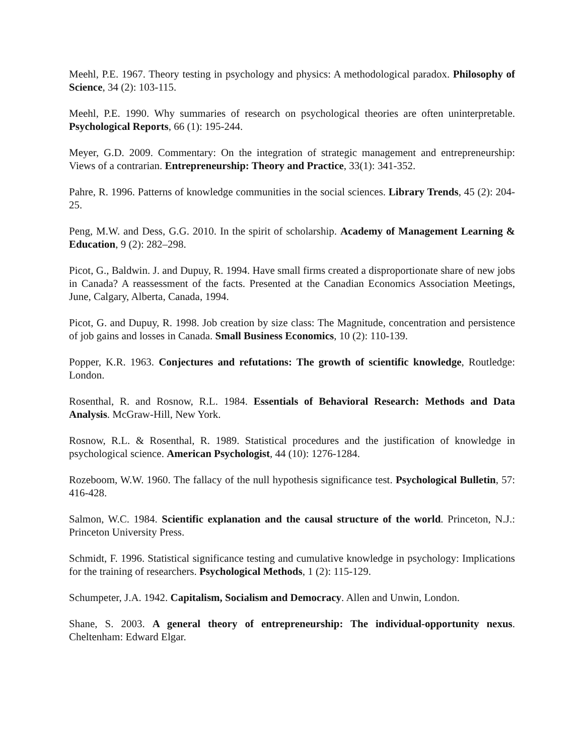Meehl, P.E. 1967. Theory testing in psychology and physics: A methodological paradox. Philosophy of Science, 34 (2): 103-115.
Meehl, P.E. 1990. Why summaries of research on psychological theories are often uninterpretable. Psychological Reports, 66 (1): 195-244.
Meyer, G.D. 2009. Commentary: On the integration of strategic management and entrepreneurship: Views of a contrarian. Entrepreneurship: Theory and Practice, 33(1): 341-352.
Pahre, R. 1996. Patterns of knowledge communities in the social sciences. Library Trends, 45 (2): 204-25.
Peng, M.W. and Dess, G.G. 2010. In the spirit of scholarship. Academy of Management Learning & Education, 9 (2): 282–298.
Picot, G., Baldwin. J. and Dupuy, R. 1994. Have small firms created a disproportionate share of new jobs in Canada? A reassessment of the facts. Presented at the Canadian Economics Association Meetings, June, Calgary, Alberta, Canada, 1994.
Picot, G. and Dupuy, R. 1998. Job creation by size class: The Magnitude, concentration and persistence of job gains and losses in Canada. Small Business Economics, 10 (2): 110-139.
Popper, K.R. 1963. Conjectures and refutations: The growth of scientific knowledge, Routledge: London.
Rosenthal, R. and Rosnow, R.L. 1984. Essentials of Behavioral Research: Methods and Data Analysis. McGraw-Hill, New York.
Rosnow, R.L. & Rosenthal, R. 1989. Statistical procedures and the justification of knowledge in psychological science. American Psychologist, 44 (10): 1276-1284.
Rozeboom, W.W. 1960. The fallacy of the null hypothesis significance test. Psychological Bulletin, 57: 416-428.
Salmon, W.C. 1984. Scientific explanation and the causal structure of the world. Princeton, N.J.: Princeton University Press.
Schmidt, F. 1996. Statistical significance testing and cumulative knowledge in psychology: Implications for the training of researchers. Psychological Methods, 1 (2): 115-129.
Schumpeter, J.A. 1942. Capitalism, Socialism and Democracy. Allen and Unwin, London.
Shane, S. 2003. A general theory of entrepreneurship: The individual-opportunity nexus. Cheltenham: Edward Elgar.